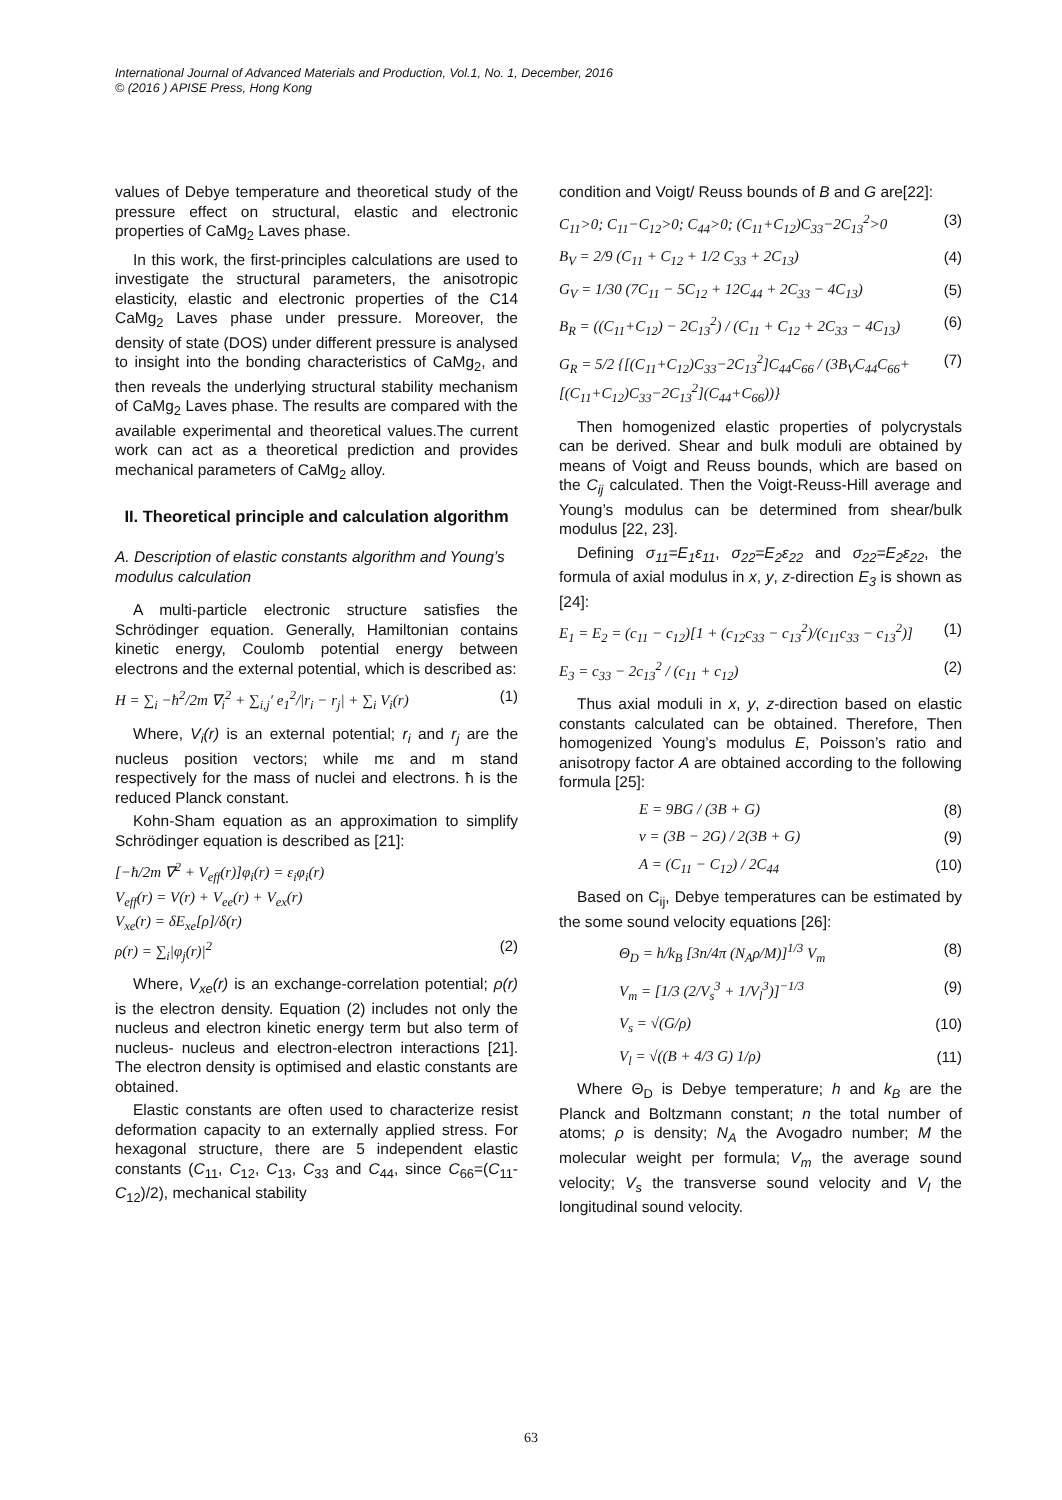International Journal of Advanced Materials and Production, Vol.1, No. 1, December, 2016
© (2016 ) APISE Press, Hong Kong
values of Debye temperature and theoretical study of the pressure effect on structural, elastic and electronic properties of CaMg<sub>2</sub> Laves phase.
In this work, the first-principles calculations are used to investigate the structural parameters, the anisotropic elasticity, elastic and electronic properties of the C14 CaMg<sub>2</sub> Laves phase under pressure. Moreover, the density of state (DOS) under different pressure is analysed to insight into the bonding characteristics of CaMg<sub>2</sub>, and then reveals the underlying structural stability mechanism of CaMg<sub>2</sub> Laves phase. The results are compared with the available experimental and theoretical values.The current work can act as a theoretical prediction and provides mechanical parameters of CaMg<sub>2</sub> alloy.
II. Theoretical principle and calculation algorithm
A. Description of elastic constants algorithm and Young’s modulus calculation
A multi-particle electronic structure satisfies the Schrödinger equation. Generally, Hamiltonian contains kinetic energy, Coulomb potential energy between electrons and the external potential, which is described as:
H = ∑<sub>i</sub> −ħ<sup>2</sup>/2m ∇<sub>i</sub><sup>2</sup> + ∑<sub>i,j</sub>′ e<sub>1</sub><sup>2</sup>/|r<sub>i</sub> − r<sub>j</sub>| + ∑<sub>i</sub> V<sub>i</sub>(r) (1)
Where, V<sub>i</sub>(r) is an external potential; r<sub>i</sub> and r<sub>j</sub> are the nucleus position vectors; while mε and m stand respectively for the mass of nuclei and electrons. ħ is the reduced Planck constant.
Kohn-Sham equation as an approximation to simplify Schrödinger equation is described as [21]:
[−ħ/2m ∇<sup>2</sup> + V<sub>eff</sub>(r)]φ<sub>i</sub>(r) = ε<sub>i</sub>φ<sub>i</sub>(r)
V<sub>eff</sub>(r) = V(r) + V<sub>ee</sub>(r) + V<sub>ex</sub>(r)
V<sub>xe</sub>(r) = δE<sub>xe</sub>[ρ]/δ(r)
ρ(r) = ∑<sub>i</sub>|φ<sub>j</sub>(r)|<sup>2</sup>
(2)
Where, V<sub>xe</sub>(r) is an exchange-correlation potential; ρ(r) is the electron density. Equation (2) includes not only the nucleus and electron kinetic energy term but also term of nucleus- nucleus and electron-electron interactions [21]. The electron density is optimised and elastic constants are obtained.
Elastic constants are often used to characterize resist deformation capacity to an externally applied stress. For hexagonal structure, there are 5 independent elastic constants (C<sub>11</sub>, C<sub>12</sub>, C<sub>13</sub>, C<sub>33</sub> and C<sub>44</sub>, since C<sub>66</sub>=(C<sub>11</sub>-C<sub>12</sub>)/2), mechanical stability
condition and Voigt/ Reuss bounds of B and G are[22]:
C<sub>11</sub>>0; C<sub>11</sub>−C<sub>12</sub>>0; C<sub>44</sub>>0; (C<sub>11</sub>+C<sub>12</sub>)C<sub>33</sub>−2C<sub>13</sub><sup>2</sup>>0 (3)
B<sub>V</sub> = 2/9 (C<sub>11</sub> + C<sub>12</sub> + 1/2 C<sub>33</sub> + 2C<sub>13</sub>) (4)
G<sub>V</sub> = 1/30 (7C<sub>11</sub> − 5C<sub>12</sub> + 12C<sub>44</sub> + 2C<sub>33</sub> − 4C<sub>13</sub>) (5)
B<sub>R</sub> = ((C<sub>11</sub>+C<sub>12</sub>) − 2C<sub>13</sub><sup>2</sup>) / (C<sub>11</sub> + C<sub>12</sub> + 2C<sub>33</sub> − 4C<sub>13</sub>) (6)
G<sub>R</sub> = 5/2 {[(C<sub>11</sub>+C<sub>12</sub>)C<sub>33</sub>−2C<sub>13</sub><sup>2</sup>]C<sub>44</sub>C<sub>66</sub> / (3B<sub>V</sub>C<sub>44</sub>C<sub>66</sub>+[(C<sub>11</sub>+C<sub>12</sub>)C<sub>33</sub>−2C<sub>13</sub><sup>2</sup>](C<sub>44</sub>+C<sub>66</sub>))} (7)
Then homogenized elastic properties of polycrystals can be derived. Shear and bulk moduli are obtained by means of Voigt and Reuss bounds, which are based on the C<sub>ij</sub> calculated. Then the Voigt-Reuss-Hill average and Young’s modulus can be determined from shear/bulk modulus [22, 23].
Defining σ<sub>11</sub>=E<sub>1</sub>ε<sub>11</sub>, σ<sub>22</sub>=E<sub>2</sub>ε<sub>22</sub> and σ<sub>22</sub>=E<sub>2</sub>ε<sub>22</sub>, the formula of axial modulus in x, y, z-direction E<sub>3</sub> is shown as [24]:
E<sub>1</sub> = E<sub>2</sub> = (c<sub>11</sub> − c<sub>12</sub>)[1 + (c<sub>12</sub>c<sub>33</sub> − c<sub>13</sub><sup>2</sup>)/(c<sub>11</sub>c<sub>33</sub> − c<sub>13</sub><sup>2</sup>)] (1)
E<sub>3</sub> = c<sub>33</sub> − 2c<sub>13</sub><sup>2</sup> / (c<sub>11</sub> + c<sub>12</sub>) (2)
Thus axial moduli in x, y, z-direction based on elastic constants calculated can be obtained. Therefore, Then homogenized Young’s modulus E, Poisson’s ratio and anisotropy factor A are obtained according to the following formula [25]:
E = 9BG / (3B + G) (8)
ν = (3B − 2G) / 2(3B + G) (9)
A = (C<sub>11</sub> − C<sub>12</sub>) / 2C<sub>44</sub> (10)
Based on C<sub>ij</sub>, Debye temperatures can be estimated by the some sound velocity equations [26]:
Θ<sub>D</sub> = h/k<sub>B</sub> [3n/4π (N<sub>A</sub>ρ/M)]<sup>1/3</sup> V<sub>m</sub> (8)
V<sub>m</sub> = [1/3 (2/V<sub>s</sub><sup>3</sup> + 1/V<sub>l</sub><sup>3</sup>)]<sup>−1/3</sup> (9)
V<sub>s</sub> = √(G/ρ) (10)
V<sub>l</sub> = √((B + 4/3 G) 1/ρ) (11)
Where Θ<sub>D</sub> is Debye temperature; h and k<sub>B</sub> are the Planck and Boltzmann constant; n the total number of atoms; ρ is density; N<sub>A</sub> the Avogadro number; M the molecular weight per formula; V<sub>m</sub> the average sound velocity; V<sub>s</sub> the transverse sound velocity and V<sub>l</sub> the longitudinal sound velocity.
63